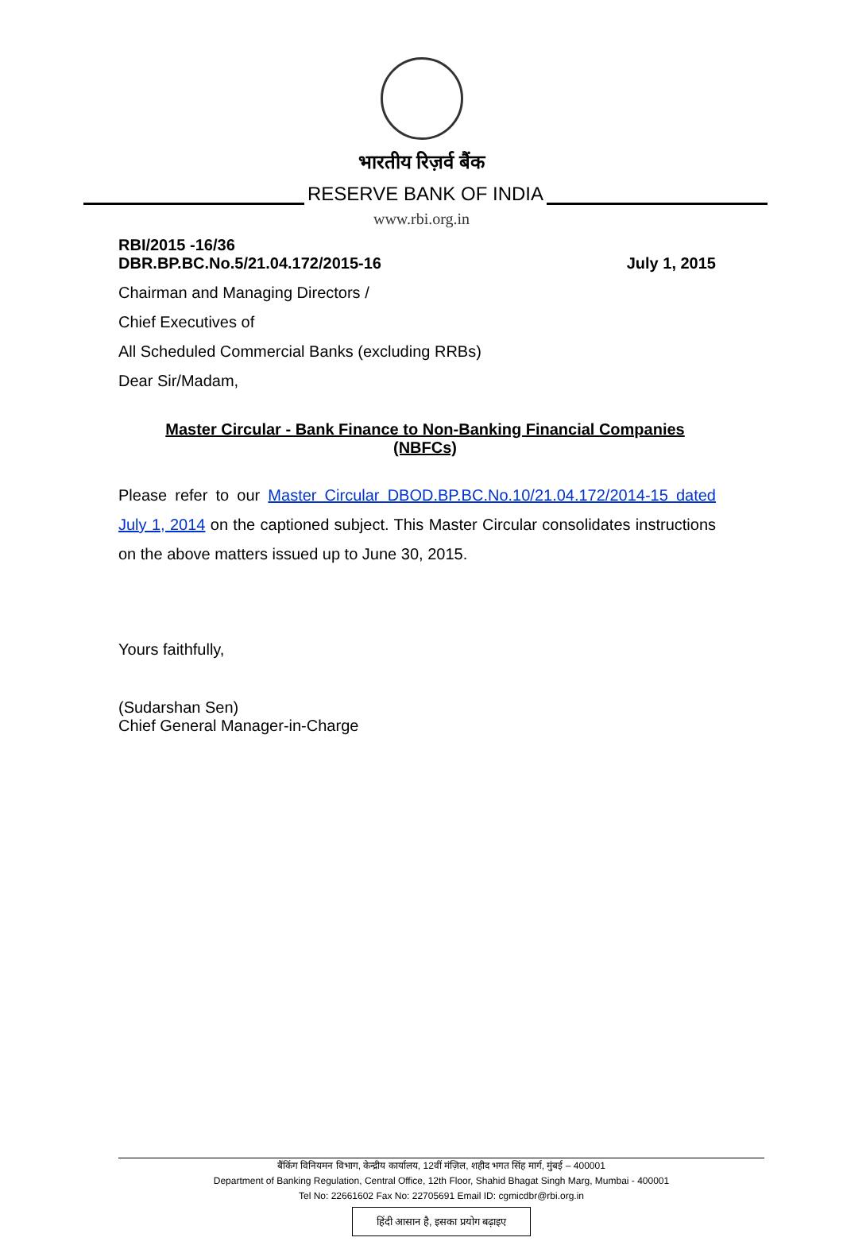भारतीय रिज़र्व बैंक
RESERVE BANK OF INDIA
www.rbi.org.in
RBI/2015 -16/36
DBR.BP.BC.No.5/21.04.172/2015-16
July 1, 2015
Chairman and Managing Directors /
Chief Executives of
All Scheduled Commercial Banks (excluding RRBs)
Dear Sir/Madam,
Master Circular - Bank Finance to Non-Banking Financial Companies
(NBFCs)
Please refer to our Master Circular DBOD.BP.BC.No.10/21.04.172/2014-15 dated July 1, 2014 on the captioned subject. This Master Circular consolidates instructions on the above matters issued up to June 30, 2015.
Yours faithfully,
(Sudarshan Sen)
Chief General Manager-in-Charge
बैंकिंग विनियमन विभाग, केन्द्रीय कार्यालय, 12वीं मंज़िल, शहीद भगत सिंह मार्ग, मुंबई – 400001
Department of Banking Regulation, Central Office, 12th Floor, Shahid Bhagat Singh Marg, Mumbai - 400001
Tel No: 22661602 Fax No: 22705691 Email ID: cgmicdbr@rbi.org.in
हिंदी आसान है, इसका प्रयोग बढ़ाइए